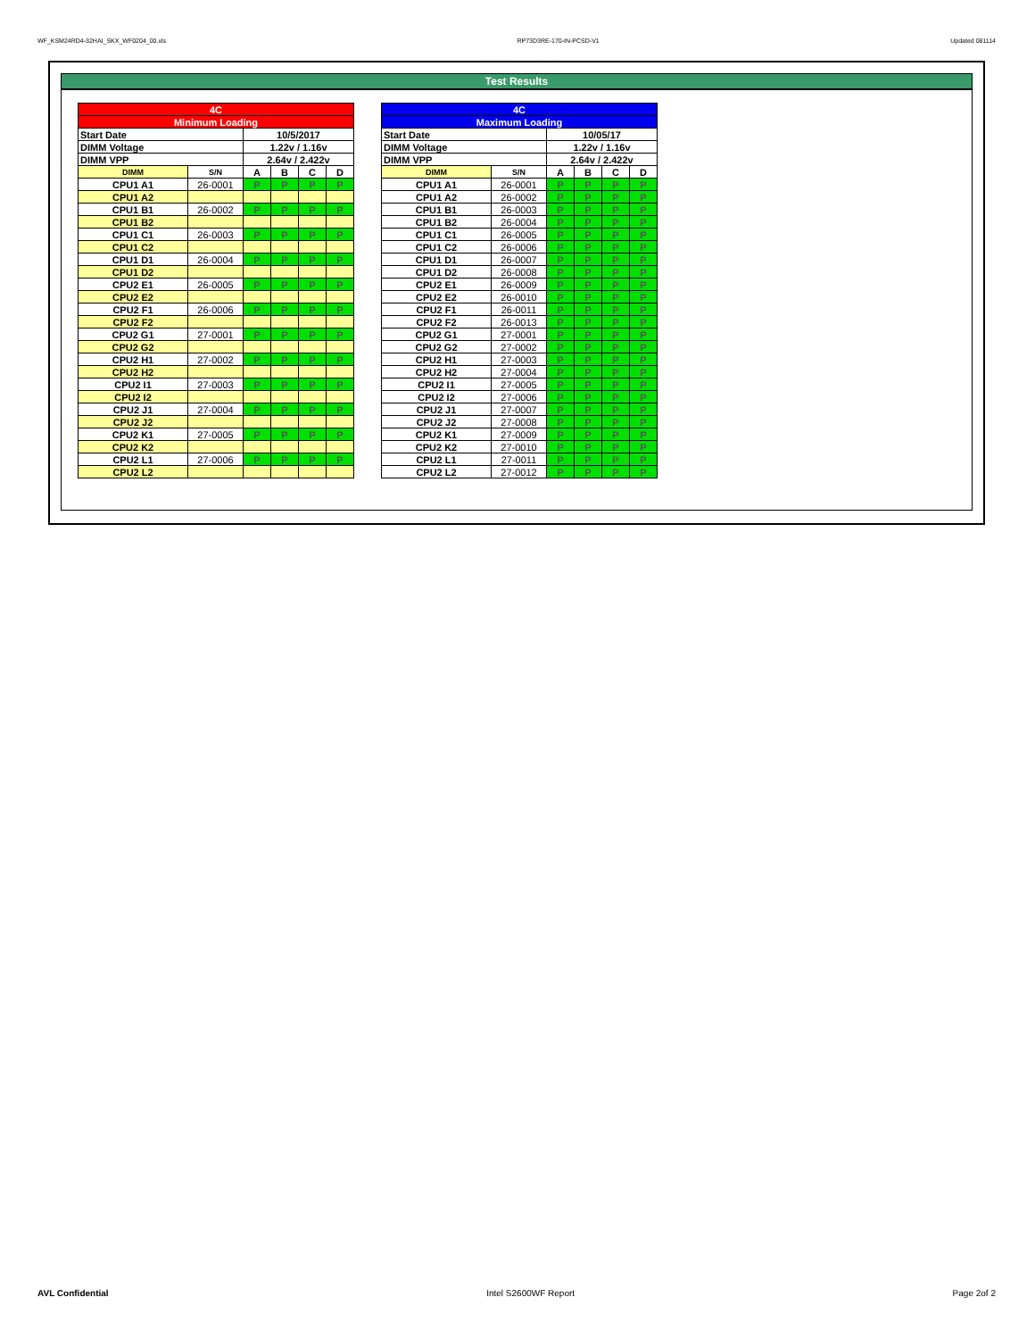WF_KSM24RD4-32HAI_SKX_WF0204_00.xls RP73D3RE-170-IN-PCSD-V1 Updated 081114
Test Results
| 4C | | | | | |
| --- | --- | --- | --- | --- | --- |
| Minimum Loading | | | | | |
| Start Date | | 10/5/2017 | | | |
| DIMM Voltage | | 1.22v / 1.16v | | | |
| DIMM VPP | | 2.64v / 2.422v | | | |
| DIMM | S/N | A | B | C | D |
| CPU1 A1 | 26-0001 | P | P | P | P |
| CPU1 A2 | | | | | |
| CPU1 B1 | 26-0002 | P | P | P | P |
| CPU1 B2 | | | | | |
| CPU1 C1 | 26-0003 | P | P | P | P |
| CPU1 C2 | | | | | |
| CPU1 D1 | 26-0004 | P | P | P | P |
| CPU1 D2 | | | | | |
| CPU2 E1 | 26-0005 | P | P | P | P |
| CPU2 E2 | | | | | |
| CPU2 F1 | 26-0006 | P | P | P | P |
| CPU2 F2 | | | | | |
| CPU2 G1 | 27-0001 | P | P | P | P |
| CPU2 G2 | | | | | |
| CPU2 H1 | 27-0002 | P | P | P | P |
| CPU2 H2 | | | | | |
| CPU2 I1 | 27-0003 | P | P | P | P |
| CPU2 I2 | | | | | |
| CPU2 J1 | 27-0004 | P | P | P | P |
| CPU2 J2 | | | | | |
| CPU2 K1 | 27-0005 | P | P | P | P |
| CPU2 K2 | | | | | |
| CPU2 L1 | 27-0006 | P | P | P | P |
| CPU2 L2 | | | | | |
| 4C | | | | | |
| --- | --- | --- | --- | --- | --- |
| Maximum Loading | | | | | |
| Start Date | | 10/05/17 | | | |
| DIMM Voltage | | 1.22v / 1.16v | | | |
| DIMM VPP | | 2.64v / 2.422v | | | |
| DIMM | S/N | A | B | C | D |
| CPU1 A1 | 26-0001 | P | P | P | P |
| CPU1 A2 | 26-0002 | P | P | P | P |
| CPU1 B1 | 26-0003 | P | P | P | P |
| CPU1 B2 | 26-0004 | P | P | P | P |
| CPU1 C1 | 26-0005 | P | P | P | P |
| CPU1 C2 | 26-0006 | P | P | P | P |
| CPU1 D1 | 26-0007 | P | P | P | P |
| CPU1 D2 | 26-0008 | P | P | P | P |
| CPU2 E1 | 26-0009 | P | P | P | P |
| CPU2 E2 | 26-0010 | P | P | P | P |
| CPU2 F1 | 26-0011 | P | P | P | P |
| CPU2 F2 | 26-0013 | P | P | P | P |
| CPU2 G1 | 27-0001 | P | P | P | P |
| CPU2 G2 | 27-0002 | P | P | P | P |
| CPU2 H1 | 27-0003 | P | P | P | P |
| CPU2 H2 | 27-0004 | P | P | P | P |
| CPU2 I1 | 27-0005 | P | P | P | P |
| CPU2 I2 | 27-0006 | P | P | P | P |
| CPU2 J1 | 27-0007 | P | P | P | P |
| CPU2 J2 | 27-0008 | P | P | P | P |
| CPU2 K1 | 27-0009 | P | P | P | P |
| CPU2 K2 | 27-0010 | P | P | P | P |
| CPU2 L1 | 27-0011 | P | P | P | P |
| CPU2 L2 | 27-0012 | P | P | P | P |
AVL Confidential Intel S2600WF Report Page 2of 2